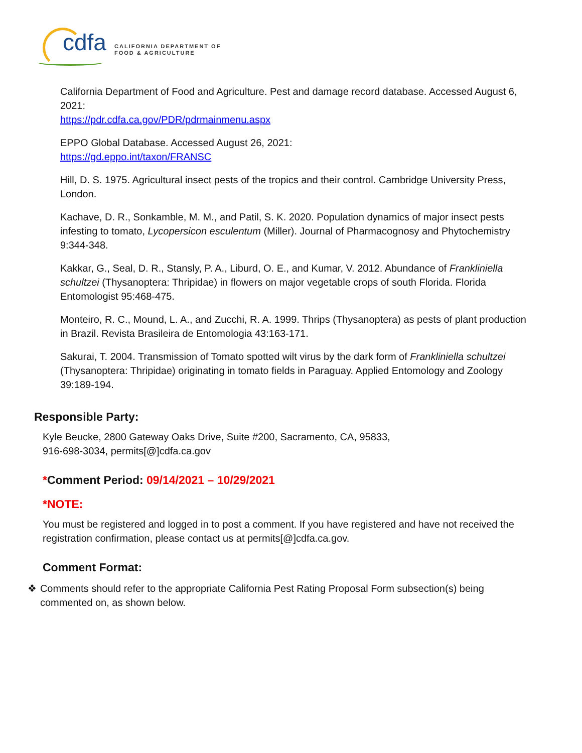cdfa
CALIFORNIA DEPARTMENT OF
FOOD & AGRICULTURE
California Department of Food and Agriculture. Pest and damage record database. Accessed August 6, 2021:
https://pdr.cdfa.ca.gov/PDR/pdrmainmenu.aspx
EPPO Global Database. Accessed August 26, 2021:
https://gd.eppo.int/taxon/FRANSC
Hill, D. S. 1975. Agricultural insect pests of the tropics and their control. Cambridge University Press, London.
Kachave, D. R., Sonkamble, M. M., and Patil, S. K. 2020. Population dynamics of major insect pests infesting to tomato, Lycopersicon esculentum (Miller). Journal of Pharmacognosy and Phytochemistry 9:344-348.
Kakkar, G., Seal, D. R., Stansly, P. A., Liburd, O. E., and Kumar, V. 2012. Abundance of Frankliniella schultzei (Thysanoptera: Thripidae) in flowers on major vegetable crops of south Florida. Florida Entomologist 95:468-475.
Monteiro, R. C., Mound, L. A., and Zucchi, R. A. 1999. Thrips (Thysanoptera) as pests of plant production in Brazil. Revista Brasileira de Entomologia 43:163-171.
Sakurai, T. 2004. Transmission of Tomato spotted wilt virus by the dark form of Frankliniella schultzei (Thysanoptera: Thripidae) originating in tomato fields in Paraguay. Applied Entomology and Zoology 39:189-194.
Responsible Party:
Kyle Beucke, 2800 Gateway Oaks Drive, Suite #200, Sacramento, CA, 95833,
916-698-3034, permits[@]cdfa.ca.gov
*Comment Period: 09/14/2021 – 10/29/2021
*NOTE:
You must be registered and logged in to post a comment. If you have registered and have not received the registration confirmation, please contact us at permits[@]cdfa.ca.gov.
Comment Format:
❖ Comments should refer to the appropriate California Pest Rating Proposal Form subsection(s) being commented on, as shown below.